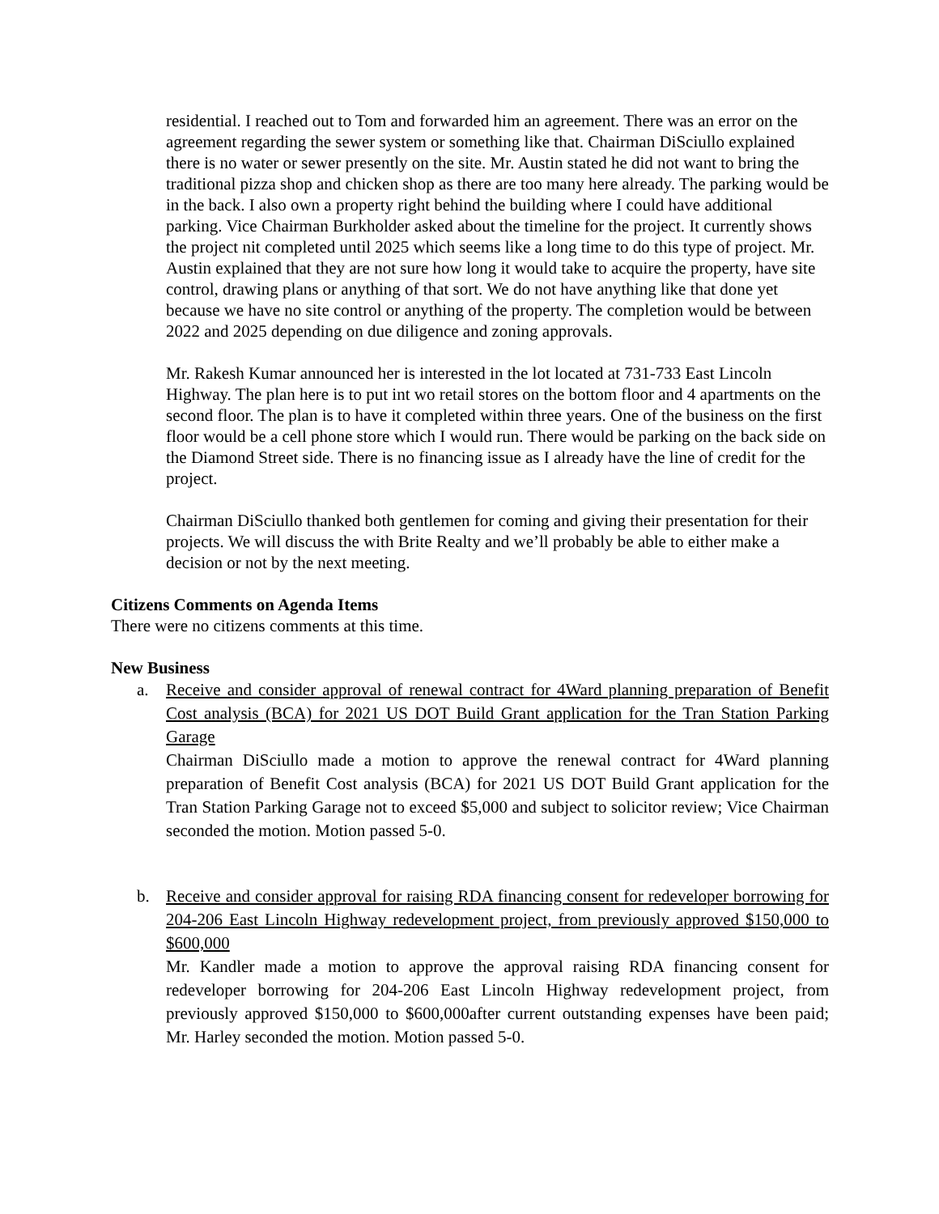residential. I reached out to Tom and forwarded him an agreement. There was an error on the agreement regarding the sewer system or something like that. Chairman DiSciullo explained there is no water or sewer presently on the site. Mr. Austin stated he did not want to bring the traditional pizza shop and chicken shop as there are too many here already. The parking would be in the back. I also own a property right behind the building where I could have additional parking. Vice Chairman Burkholder asked about the timeline for the project. It currently shows the project nit completed until 2025 which seems like a long time to do this type of project. Mr. Austin explained that they are not sure how long it would take to acquire the property, have site control, drawing plans or anything of that sort. We do not have anything like that done yet because we have no site control or anything of the property. The completion would be between 2022 and 2025 depending on due diligence and zoning approvals.
Mr. Rakesh Kumar announced her is interested in the lot located at 731-733 East Lincoln Highway. The plan here is to put int wo retail stores on the bottom floor and 4 apartments on the second floor. The plan is to have it completed within three years. One of the business on the first floor would be a cell phone store which I would run. There would be parking on the back side on the Diamond Street side. There is no financing issue as I already have the line of credit for the project.
Chairman DiSciullo thanked both gentlemen for coming and giving their presentation for their projects. We will discuss the with Brite Realty and we’ll probably be able to either make a decision or not by the next meeting.
Citizens Comments on Agenda Items
There were no citizens comments at this time.
New Business
a. Receive and consider approval of renewal contract for 4Ward planning preparation of Benefit Cost analysis (BCA) for 2021 US DOT Build Grant application for the Tran Station Parking Garage
Chairman DiSciullo made a motion to approve the renewal contract for 4Ward planning preparation of Benefit Cost analysis (BCA) for 2021 US DOT Build Grant application for the Tran Station Parking Garage not to exceed $5,000 and subject to solicitor review; Vice Chairman seconded the motion. Motion passed 5-0.
b. Receive and consider approval for raising RDA financing consent for redeveloper borrowing for 204-206 East Lincoln Highway redevelopment project, from previously approved $150,000 to $600,000
Mr. Kandler made a motion to approve the approval raising RDA financing consent for redeveloper borrowing for 204-206 East Lincoln Highway redevelopment project, from previously approved $150,000 to $600,000after current outstanding expenses have been paid; Mr. Harley seconded the motion. Motion passed 5-0.